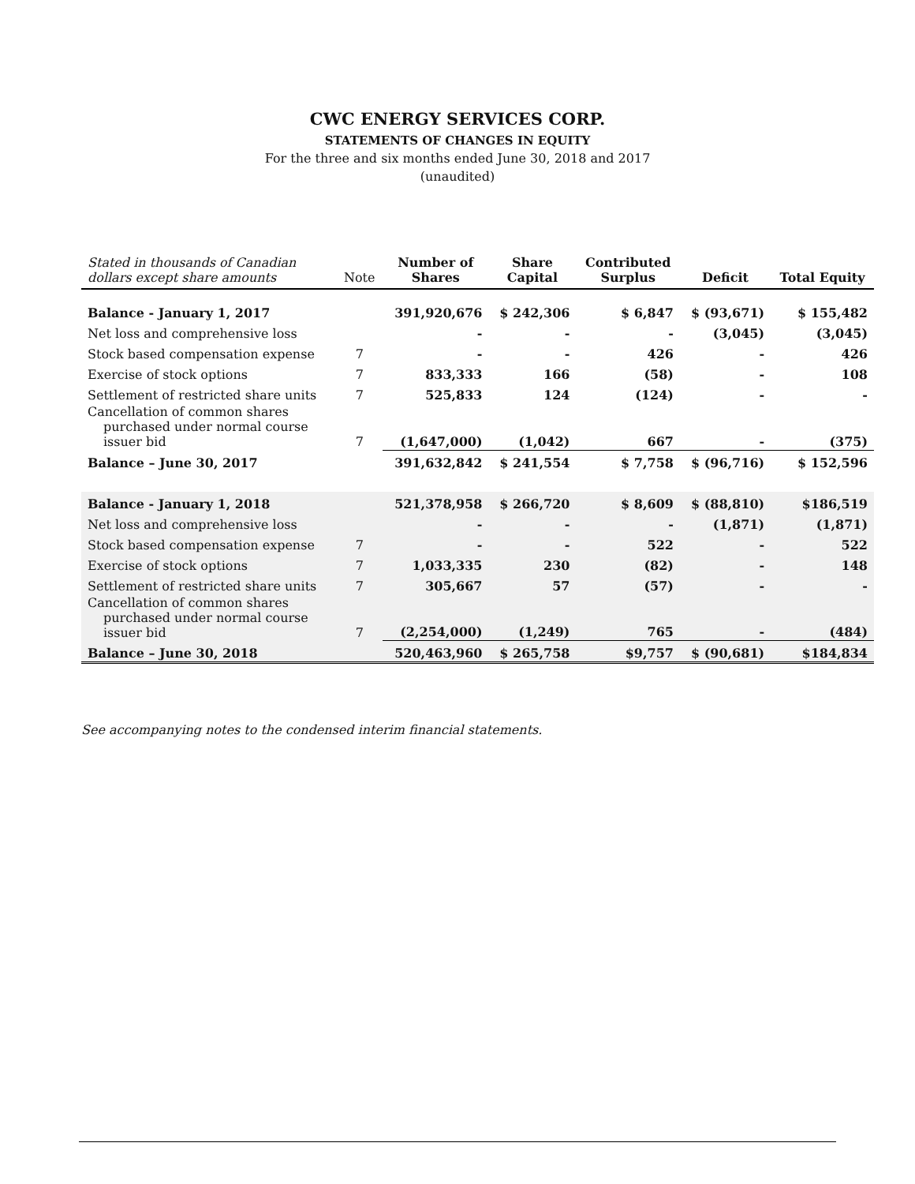CWC ENERGY SERVICES CORP.
STATEMENTS OF CHANGES IN EQUITY
For the three and six months ended June 30, 2018 and 2017
(unaudited)
| Stated in thousands of Canadian dollars except share amounts | Note | Number of Shares | Share Capital | Contributed Surplus | Deficit | Total Equity |
| --- | --- | --- | --- | --- | --- | --- |
| Balance - January 1, 2017 | | 391,920,676 | $ 242,306 | $ 6,847 | $ (93,671) | $ 155,482 |
| Net loss and comprehensive loss | | - | - | - | (3,045) | (3,045) |
| Stock based compensation expense | 7 | - | - | 426 | - | 426 |
| Exercise of stock options | 7 | 833,333 | 166 | (58) | - | 108 |
| Settlement of restricted share units | 7 | 525,833 | 124 | (124) | - | - |
| Cancellation of common shares purchased under normal course issuer bid | 7 | (1,647,000) | (1,042) | 667 | - | (375) |
| Balance – June 30, 2017 | | 391,632,842 | $ 241,554 | $ 7,758 | $ (96,716) | $ 152,596 |
| Balance - January 1, 2018 | | 521,378,958 | $ 266,720 | $ 8,609 | $ (88,810) | $186,519 |
| Net loss and comprehensive loss | | - | - | - | (1,871) | (1,871) |
| Stock based compensation expense | 7 | - | - | 522 | - | 522 |
| Exercise of stock options | 7 | 1,033,335 | 230 | (82) | - | 148 |
| Settlement of restricted share units | 7 | 305,667 | 57 | (57) | - | - |
| Cancellation of common shares purchased under normal course issuer bid | 7 | (2,254,000) | (1,249) | 765 | - | (484) |
| Balance – June 30, 2018 | | 520,463,960 | $ 265,758 | $9,757 | $ (90,681) | $184,834 |
See accompanying notes to the condensed interim financial statements.